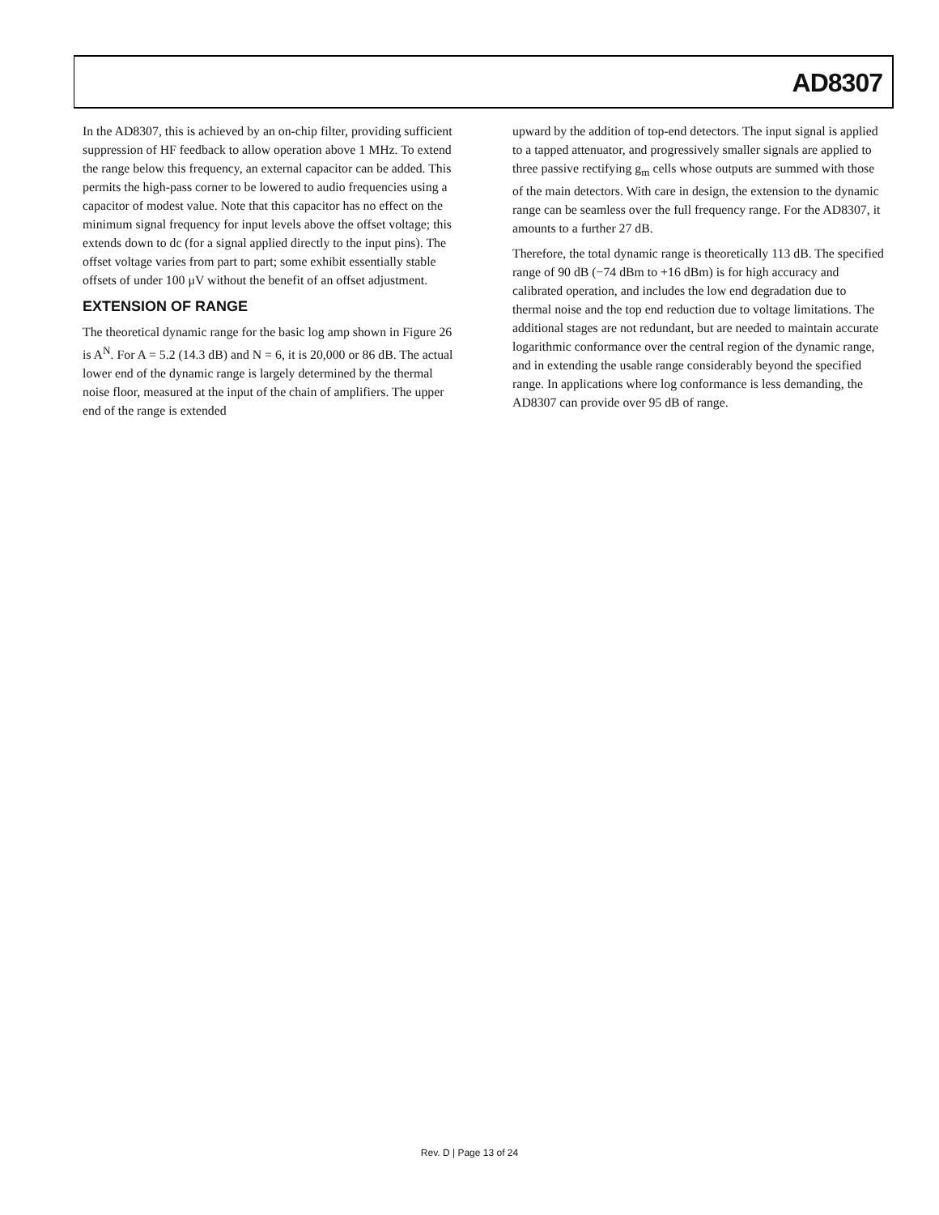AD8307
In the AD8307, this is achieved by an on-chip filter, providing sufficient suppression of HF feedback to allow operation above 1 MHz. To extend the range below this frequency, an external capacitor can be added. This permits the high-pass corner to be lowered to audio frequencies using a capacitor of modest value. Note that this capacitor has no effect on the minimum signal frequency for input levels above the offset voltage; this extends down to dc (for a signal applied directly to the input pins). The offset voltage varies from part to part; some exhibit essentially stable offsets of under 100 μV without the benefit of an offset adjustment.
EXTENSION OF RANGE
The theoretical dynamic range for the basic log amp shown in Figure 26 is A<sup>N</sup>. For A = 5.2 (14.3 dB) and N = 6, it is 20,000 or 86 dB. The actual lower end of the dynamic range is largely determined by the thermal noise floor, measured at the input of the chain of amplifiers. The upper end of the range is extended
upward by the addition of top-end detectors. The input signal is applied to a tapped attenuator, and progressively smaller signals are applied to three passive rectifying g<sub>m</sub> cells whose outputs are summed with those of the main detectors. With care in design, the extension to the dynamic range can be seamless over the full frequency range. For the AD8307, it amounts to a further 27 dB.
Therefore, the total dynamic range is theoretically 113 dB. The specified range of 90 dB (−74 dBm to +16 dBm) is for high accuracy and calibrated operation, and includes the low end degradation due to thermal noise and the top end reduction due to voltage limitations. The additional stages are not redundant, but are needed to maintain accurate logarithmic conformance over the central region of the dynamic range, and in extending the usable range considerably beyond the specified range. In applications where log conformance is less demanding, the AD8307 can provide over 95 dB of range.
Rev. D | Page 13 of 24